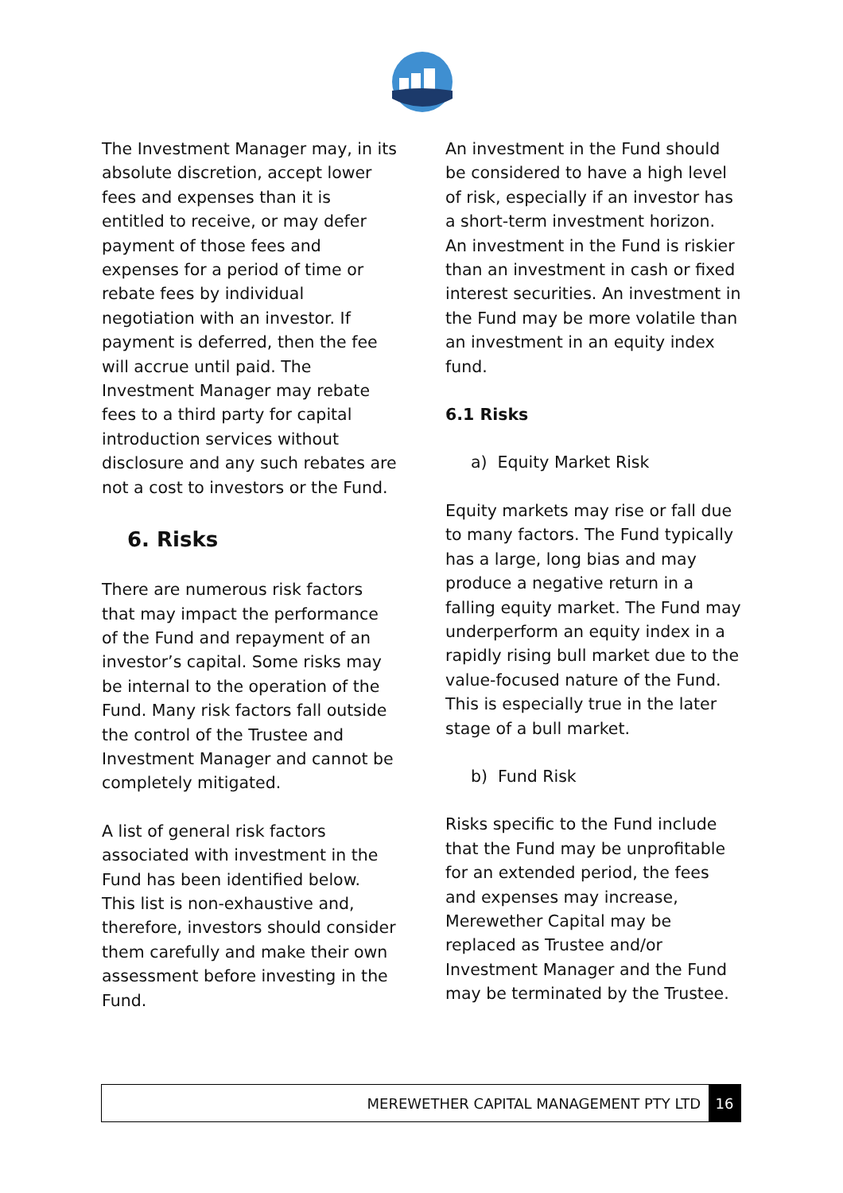The Investment Manager may, in its absolute discretion, accept lower fees and expenses than it is entitled to receive, or may defer payment of those fees and expenses for a period of time or rebate fees by individual negotiation with an investor. If payment is deferred, then the fee will accrue until paid. The Investment Manager may rebate fees to a third party for capital introduction services without disclosure and any such rebates are not a cost to investors or the Fund.
6. Risks
There are numerous risk factors that may impact the performance of the Fund and repayment of an investor’s capital. Some risks may be internal to the operation of the Fund. Many risk factors fall outside the control of the Trustee and Investment Manager and cannot be completely mitigated.
A list of general risk factors associated with investment in the Fund has been identified below. This list is non-exhaustive and, therefore, investors should consider them carefully and make their own assessment before investing in the Fund.
An investment in the Fund should be considered to have a high level of risk, especially if an investor has a short-term investment horizon. An investment in the Fund is riskier than an investment in cash or fixed interest securities. An investment in the Fund may be more volatile than an investment in an equity index fund.
6.1 Risks
a) Equity Market Risk
Equity markets may rise or fall due to many factors. The Fund typically has a large, long bias and may produce a negative return in a falling equity market. The Fund may underperform an equity index in a rapidly rising bull market due to the value-focused nature of the Fund. This is especially true in the later stage of a bull market.
b) Fund Risk
Risks specific to the Fund include that the Fund may be unprofitable for an extended period, the fees and expenses may increase, Merewether Capital may be replaced as Trustee and/or Investment Manager and the Fund may be terminated by the Trustee.
MEREWETHER CAPITAL MANAGEMENT PTY LTD 16